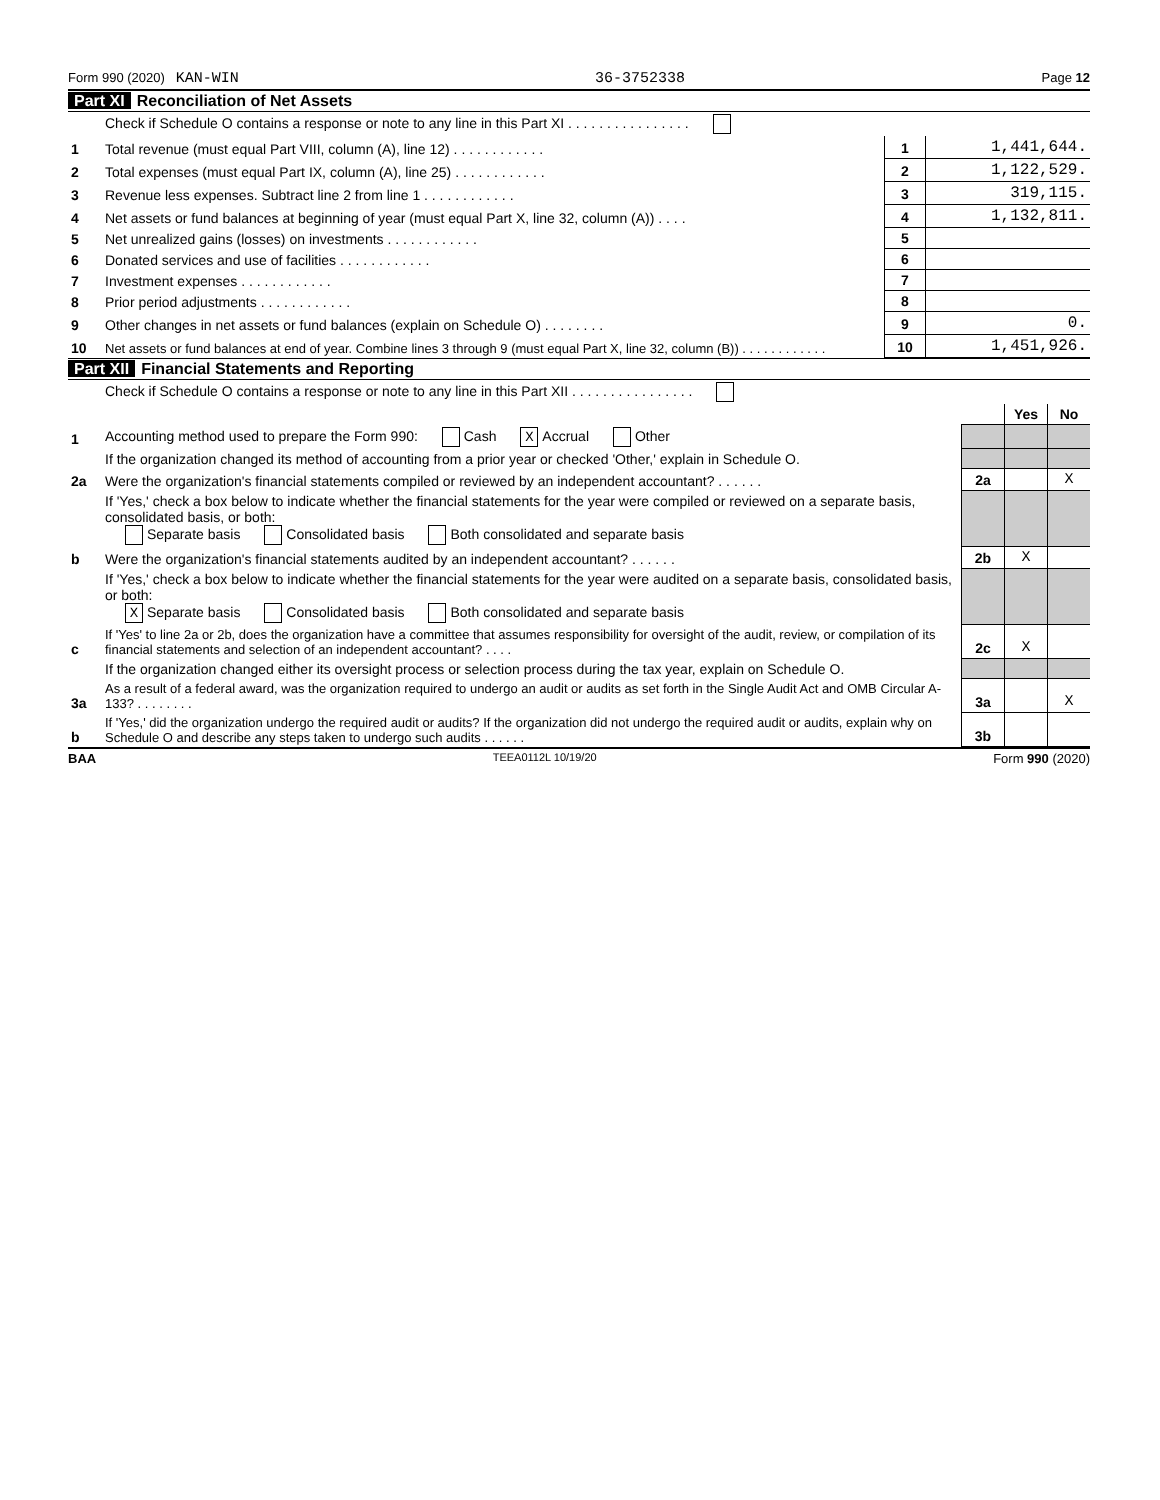Form 990 (2020) KAN-WIN 36-3752338 Page 12
Part XI Reconciliation of Net Assets
| | Check if Schedule O contains a response or note to any line in this Part XI . . . . . . . . . . . . . . . . | | |
| 1 | Total revenue (must equal Part VIII, column (A), line 12) . . . . . . . . . . . . | 1 | 1,441,644. |
| 2 | Total expenses (must equal Part IX, column (A), line 25) . . . . . . . . . . . . | 2 | 1,122,529. |
| 3 | Revenue less expenses. Subtract line 2 from line 1 . . . . . . . . . . . . | 3 | 319,115. |
| 4 | Net assets or fund balances at beginning of year (must equal Part X, line 32, column (A)) . . . . | 4 | 1,132,811. |
| 5 | Net unrealized gains (losses) on investments . . . . . . . . . . . . | 5 | |
| 6 | Donated services and use of facilities . . . . . . . . . . . . | 6 | |
| 7 | Investment expenses . . . . . . . . . . . . | 7 | |
| 8 | Prior period adjustments . . . . . . . . . . . . | 8 | |
| 9 | Other changes in net assets or fund balances (explain on Schedule O) . . . . . . . . | 9 | 0. |
| 10 | Net assets or fund balances at end of year. Combine lines 3 through 9 (must equal Part X, line 32, column (B)) . . . . . . . . . . . . | 10 | 1,451,926. |
Part XII Financial Statements and Reporting
| | Check if Schedule O contains a response or note to any line in this Part XII . . . . . . . . . . . . . . . . | | | |
| | | | Yes | No |
| 1 | Accounting method used to prepare the Form 990: Cash X Accrual Other | | | |
| | If the organization changed its method of accounting from a prior year or checked 'Other,' explain in Schedule O. | | | |
| 2a | Were the organization's financial statements compiled or reviewed by an independent accountant? . . . . . . | 2a | | X |
| | If 'Yes,' check a box below to indicate whether the financial statements for the year were compiled or reviewed on a separate basis, consolidated basis, or both: Separate basis Consolidated basis Both consolidated and separate basis | | | |
| b | Were the organization's financial statements audited by an independent accountant? . . . . . . | 2b | X | |
| | If 'Yes,' check a box below to indicate whether the financial statements for the year were audited on a separate basis, consolidated basis, or both: X Separate basis Consolidated basis Both consolidated and separate basis | | | |
| c | If 'Yes' to line 2a or 2b, does the organization have a committee that assumes responsibility for oversight of the audit, review, or compilation of its financial statements and selection of an independent accountant? . . . . | 2c | X | |
| | If the organization changed either its oversight process or selection process during the tax year, explain on Schedule O. | | | |
| 3a | As a result of a federal award, was the organization required to undergo an audit or audits as set forth in the Single Audit Act and OMB Circular A-133? . . . . . . . . | 3a | | X |
| b | If 'Yes,' did the organization undergo the required audit or audits? If the organization did not undergo the required audit or audits, explain why on Schedule O and describe any steps taken to undergo such audits . . . . . . | 3b | | |
BAA TEEA0112L 10/19/20 Form 990 (2020)